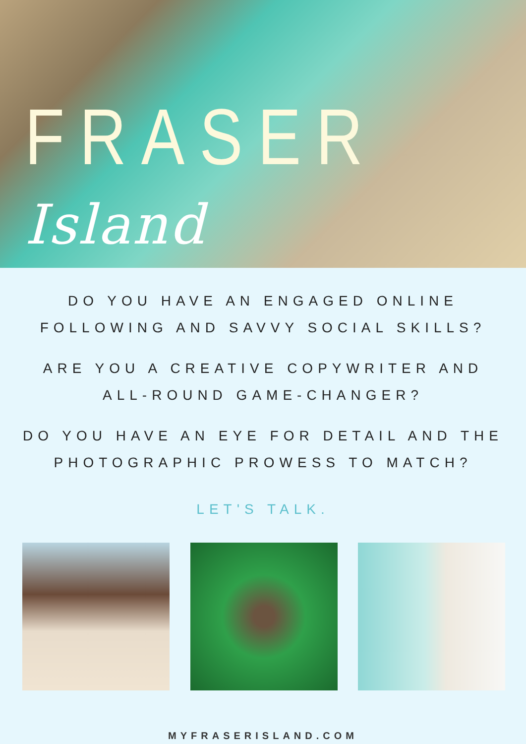FRASER Island
DO YOU HAVE AN ENGAGED ONLINE FOLLOWING AND SAVVY SOCIAL SKILLS?
ARE YOU A CREATIVE COPYWRITER AND
ALL-ROUND GAME-CHANGER?
DO YOU HAVE AN EYE FOR DETAIL AND THE
PHOTOGRAPHIC PROWESS TO MATCH?
LET'S TALK.
MYFRASERISLAND.COM